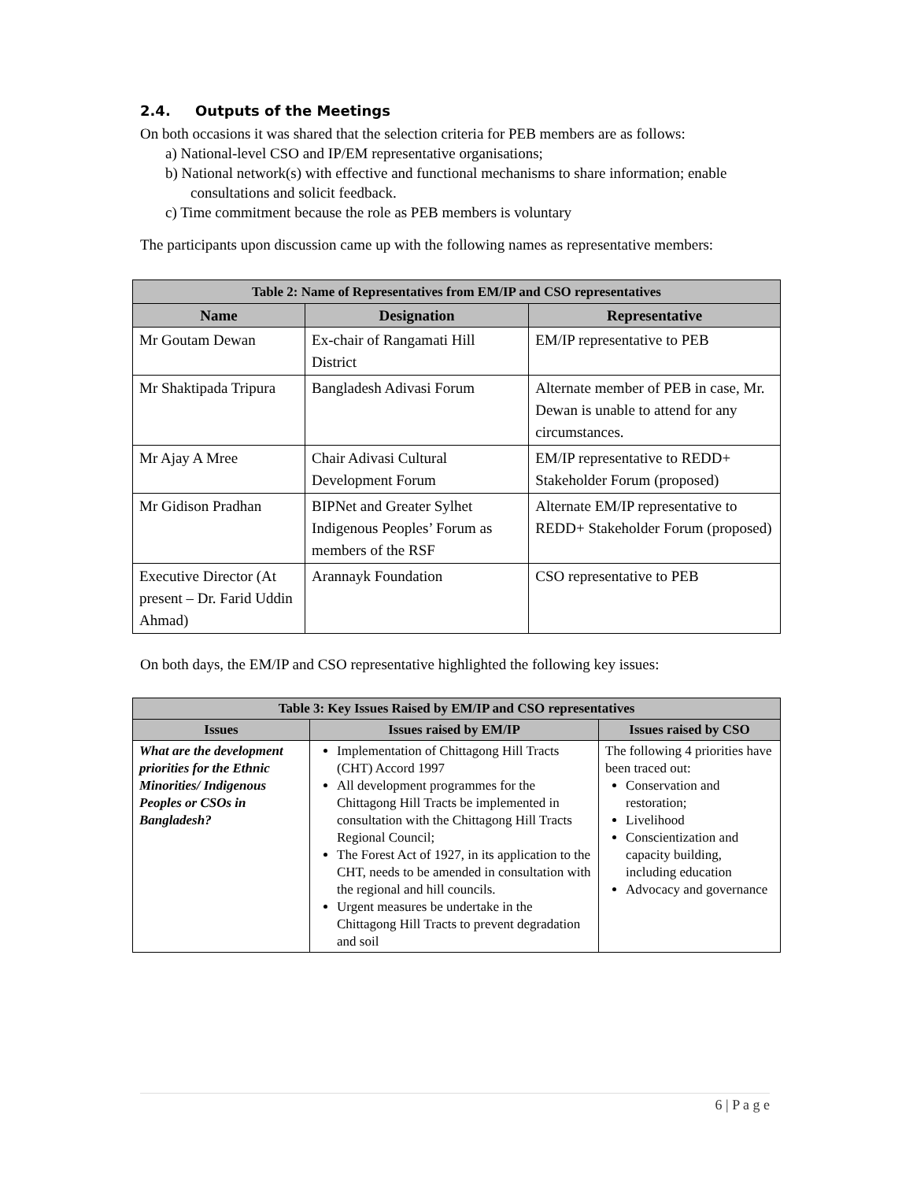2.4. Outputs of the Meetings
On both occasions it was shared that the selection criteria for PEB members are as follows:
a) National-level CSO and IP/EM representative organisations;
b) National network(s) with effective and functional mechanisms to share information; enable consultations and solicit feedback.
c) Time commitment because the role as PEB members is voluntary
The participants upon discussion came up with the following names as representative members:
| Table 2: Name of Representatives from EM/IP and CSO representatives | | |
| --- | --- | --- |
| Name | Designation | Representative |
| Mr Goutam Dewan | Ex-chair of Rangamati Hill District | EM/IP representative to PEB |
| Mr Shaktipada Tripura | Bangladesh Adivasi Forum | Alternate member of PEB in case, Mr. Dewan is unable to attend for any circumstances. |
| Mr Ajay A Mree | Chair Adivasi Cultural Development Forum | EM/IP representative to REDD+ Stakeholder Forum (proposed) |
| Mr Gidison Pradhan | BIPNet and Greater Sylhet Indigenous Peoples’ Forum as members of the RSF | Alternate EM/IP representative to REDD+ Stakeholder Forum (proposed) |
| Executive Director (At present – Dr. Farid Uddin Ahmad) | Arannayk Foundation | CSO representative to PEB |
On both days, the EM/IP and CSO representative highlighted the following key issues:
| Table 3: Key Issues Raised by EM/IP and CSO representatives | | |
| --- | --- | --- |
| Issues | Issues raised by EM/IP | Issues raised by CSO |
| What are the development priorities for the Ethnic Minorities/ Indigenous Peoples or CSOs in Bangladesh? | Implementation of Chittagong Hill Tracts (CHT) Accord 1997 All development programmes for the Chittagong Hill Tracts be implemented in consultation with the Chittagong Hill Tracts Regional Council; The Forest Act of 1927, in its application to the CHT, needs to be amended in consultation with the regional and hill councils. Urgent measures be undertake in the Chittagong Hill Tracts to prevent degradation and soil | The following 4 priorities have been traced out: Conservation and restoration; Livelihood Conscientization and capacity building, including education Advocacy and governance |
6 | P a g e